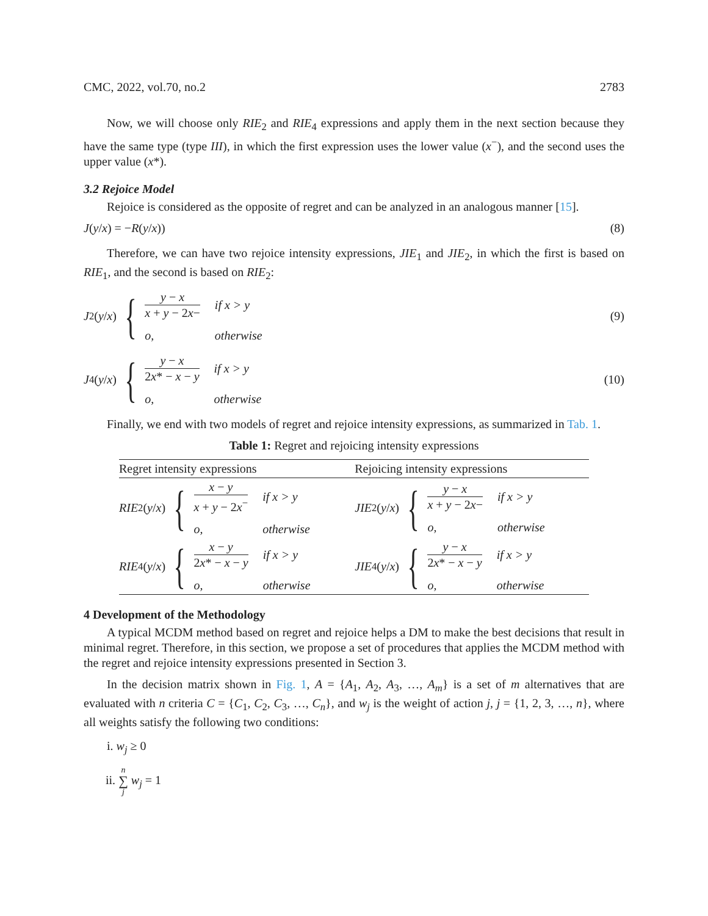CMC, 2022, vol.70, no.2 2783
Now, we will choose only RIE<sub>2</sub> and RIE<sub>4</sub> expressions and apply them in the next section because they have the same type (type III), in which the first expression uses the lower value (x<sup>−</sup>), and the second uses the upper value (x*).
3.2 Rejoice Model
Rejoice is considered as the opposite of regret and can be analyzed in an analogous manner [15].
J(y/x) = −R(y/x)) (8)
Therefore, we can have two rejoice intensity expressions, JIE<sub>1</sub> and JIE<sub>2</sub>, in which the first is based on RIE<sub>1</sub>, and the second is based on RIE<sub>2</sub>:
J<sub>2</sub>(y / x) {
y − x x + y − 2x− if x > y o, otherwise
(9)
J<sub>4</sub>(y / x) {
y − x 2x* − x − y if x > y o, otherwise
(10)
Finally, we end with two models of regret and rejoice intensity expressions, as summarized in Tab. 1.
Table 1: Regret and rejoicing intensity expressions
| Regret intensity expressions | Rejoicing intensity expressions |
| --- | --- |
| RIE<sub>2</sub>( y / x ) { x − y x + y − 2 x<sup>−</sup> if x > y o, otherwise | JIE<sub>2</sub>( y / x ) { y − x x + y − 2 x − if x > y o, otherwise |
| RIE<sub>4</sub>( y / x ) { x − y 2 x * − x − y if x > y o, otherwise | JIE<sub>4</sub>( y / x ) { y − x 2 x * − x − y if x > y o, otherwise |
4 Development of the Methodology
A typical MCDM method based on regret and rejoice helps a DM to make the best decisions that result in minimal regret. Therefore, in this section, we propose a set of procedures that applies the MCDM method with the regret and rejoice intensity expressions presented in Section 3.
In the decision matrix shown in Fig. 1, A = {A<sub>1</sub>, A<sub>2</sub>, A<sub>3</sub>, …, A<sub>m</sub>} is a set of m alternatives that are evaluated with n criteria C = {C<sub>1</sub>, C<sub>2</sub>, C<sub>3</sub>, …, C<sub>n</sub>}, and w<sub>j</sub> is the weight of action j, j = {1, 2, 3, …, n}, where all weights satisfy the following two conditions:
i. w<sub>j</sub> ≥ 0
ii. n ∑ j w<sub>j</sub> = 1